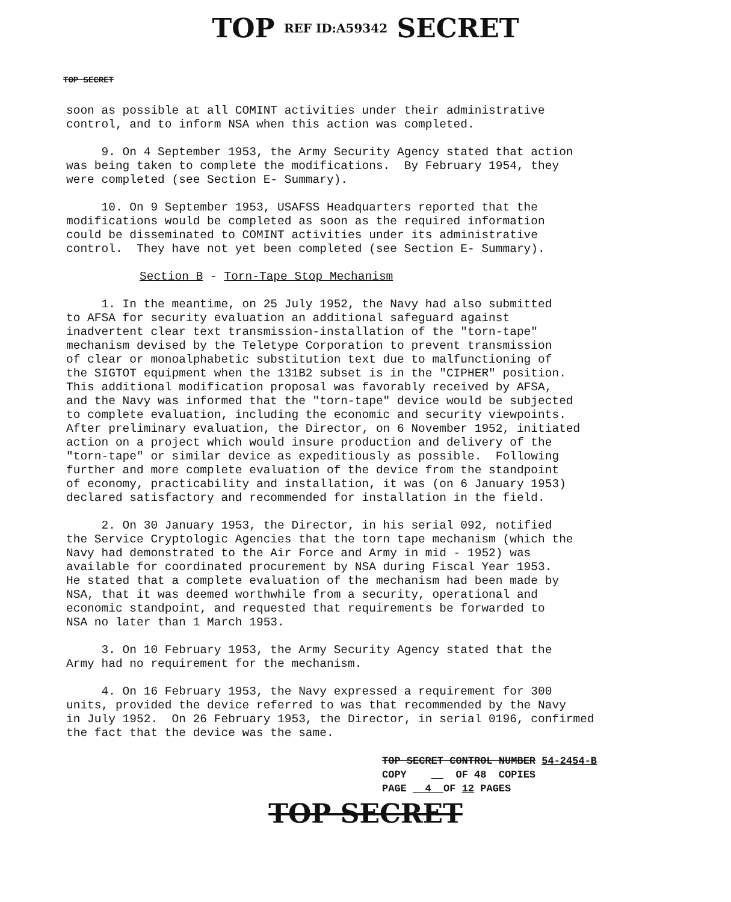TOP REF ID:A59342 SECRET
TOP SECRET
soon as possible at all COMINT activities under their administrative control, and to inform NSA when this action was completed.
9. On 4 September 1953, the Army Security Agency stated that action was being taken to complete the modifications. By February 1954, they were completed (see Section E- Summary).
10. On 9 September 1953, USAFSS Headquarters reported that the modifications would be completed as soon as the required information could be disseminated to COMINT activities under its administrative control. They have not yet been completed (see Section E- Summary).
Section B - Torn-Tape Stop Mechanism
1. In the meantime, on 25 July 1952, the Navy had also submitted to AFSA for security evaluation an additional safeguard against inadvertent clear text transmission-installation of the "torn-tape" mechanism devised by the Teletype Corporation to prevent transmission of clear or monoalphabetic substitution text due to malfunctioning of the SIGTOT equipment when the 131B2 subset is in the "CIPHER" position. This additional modification proposal was favorably received by AFSA, and the Navy was informed that the "torn-tape" device would be subjected to complete evaluation, including the economic and security viewpoints. After preliminary evaluation, the Director, on 6 November 1952, initiated action on a project which would insure production and delivery of the "torn-tape" or similar device as expeditiously as possible. Following further and more complete evaluation of the device from the standpoint of economy, practicability and installation, it was (on 6 January 1953) declared satisfactory and recommended for installation in the field.
2. On 30 January 1953, the Director, in his serial 092, notified the Service Cryptologic Agencies that the torn tape mechanism (which the Navy had demonstrated to the Air Force and Army in mid - 1952) was available for coordinated procurement by NSA during Fiscal Year 1953. He stated that a complete evaluation of the mechanism had been made by NSA, that it was deemed worthwhile from a security, operational and economic standpoint, and requested that requirements be forwarded to NSA no later than 1 March 1953.
3. On 10 February 1953, the Army Security Agency stated that the Army had no requirement for the mechanism.
4. On 16 February 1953, the Navy expressed a requirement for 300 units, provided the device referred to was that recommended by the Navy in July 1952. On 26 February 1953, the Director, in serial 0196, confirmed the fact that the device was the same.
TOP SECRET CONTROL NUMBER 54-2454-B COPY OF 48 COPIES PAGE 4 OF 12 PAGES
TOP SECRET